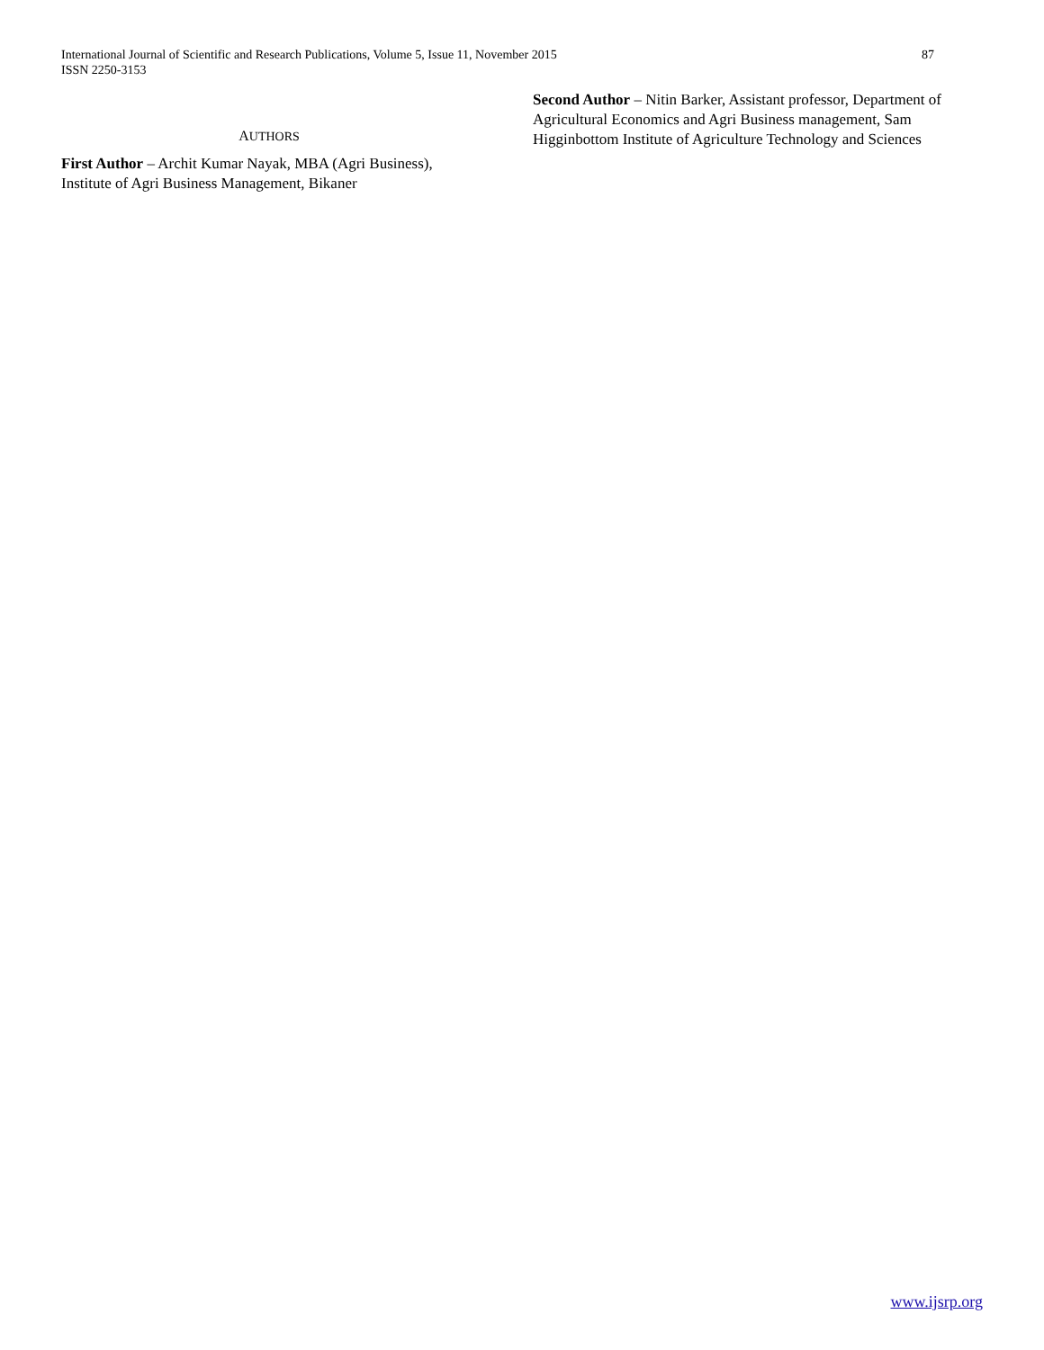International Journal of Scientific and Research Publications, Volume 5, Issue 11, November 2015
ISSN 2250-3153
87
AUTHORS
First Author – Archit Kumar Nayak, MBA (Agri Business), Institute of Agri Business Management, Bikaner
Second Author – Nitin Barker, Assistant professor, Department of Agricultural Economics and Agri Business management, Sam Higginbottom Institute of Agriculture Technology and Sciences
www.ijsrp.org